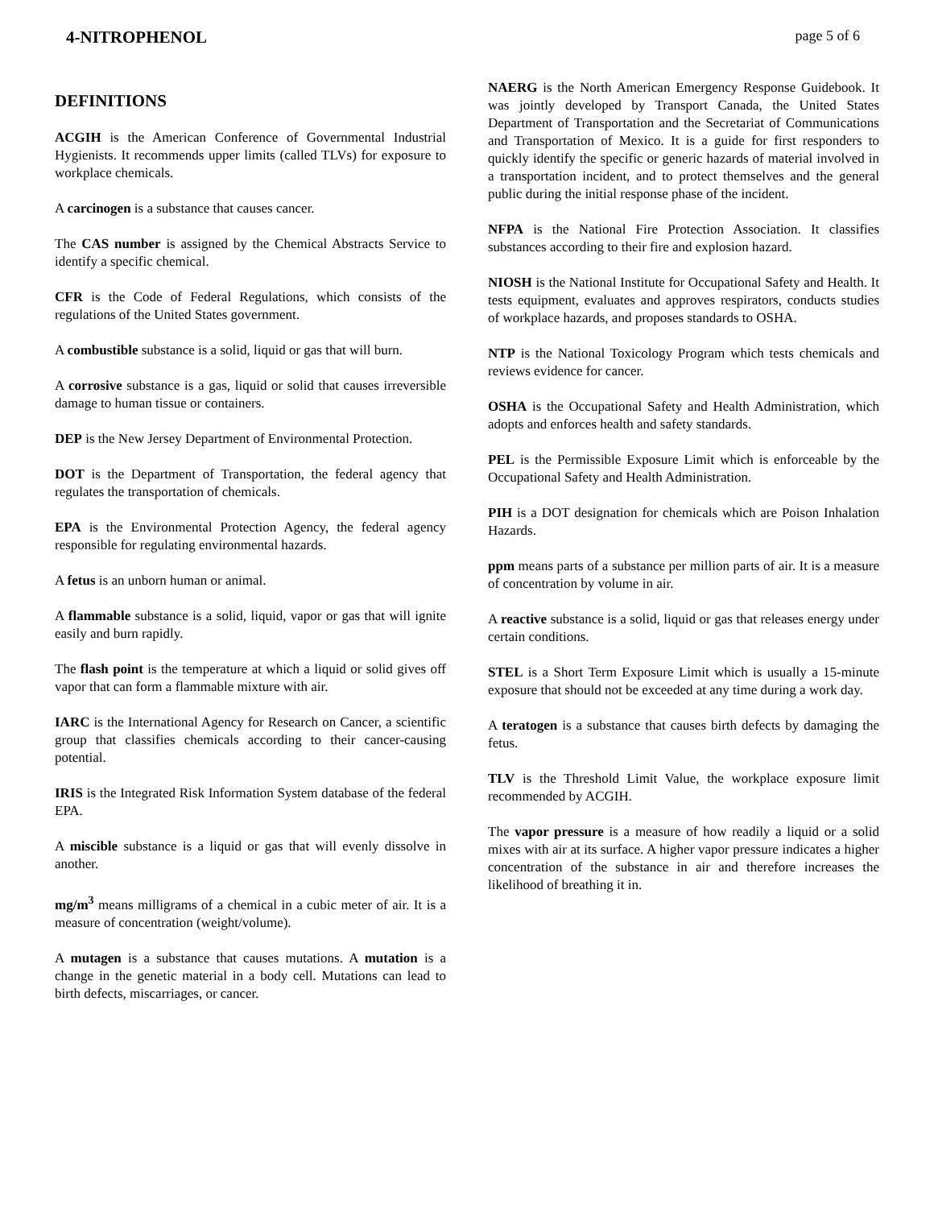4-NITROPHENOL page 5 of 6
DEFINITIONS
ACGIH is the American Conference of Governmental Industrial Hygienists. It recommends upper limits (called TLVs) for exposure to workplace chemicals.
A carcinogen is a substance that causes cancer.
The CAS number is assigned by the Chemical Abstracts Service to identify a specific chemical.
CFR is the Code of Federal Regulations, which consists of the regulations of the United States government.
A combustible substance is a solid, liquid or gas that will burn.
A corrosive substance is a gas, liquid or solid that causes irreversible damage to human tissue or containers.
DEP is the New Jersey Department of Environmental Protection.
DOT is the Department of Transportation, the federal agency that regulates the transportation of chemicals.
EPA is the Environmental Protection Agency, the federal agency responsible for regulating environmental hazards.
A fetus is an unborn human or animal.
A flammable substance is a solid, liquid, vapor or gas that will ignite easily and burn rapidly.
The flash point is the temperature at which a liquid or solid gives off vapor that can form a flammable mixture with air.
IARC is the International Agency for Research on Cancer, a scientific group that classifies chemicals according to their cancer-causing potential.
IRIS is the Integrated Risk Information System database of the federal EPA.
A miscible substance is a liquid or gas that will evenly dissolve in another.
mg/m<sup>3</sup> means milligrams of a chemical in a cubic meter of air. It is a measure of concentration (weight/volume).
A mutagen is a substance that causes mutations. A mutation is a change in the genetic material in a body cell. Mutations can lead to birth defects, miscarriages, or cancer.
NAERG is the North American Emergency Response Guidebook. It was jointly developed by Transport Canada, the United States Department of Transportation and the Secretariat of Communications and Transportation of Mexico. It is a guide for first responders to quickly identify the specific or generic hazards of material involved in a transportation incident, and to protect themselves and the general public during the initial response phase of the incident.
NFPA is the National Fire Protection Association. It classifies substances according to their fire and explosion hazard.
NIOSH is the National Institute for Occupational Safety and Health. It tests equipment, evaluates and approves respirators, conducts studies of workplace hazards, and proposes standards to OSHA.
NTP is the National Toxicology Program which tests chemicals and reviews evidence for cancer.
OSHA is the Occupational Safety and Health Administration, which adopts and enforces health and safety standards.
PEL is the Permissible Exposure Limit which is enforceable by the Occupational Safety and Health Administration.
PIH is a DOT designation for chemicals which are Poison Inhalation Hazards.
ppm means parts of a substance per million parts of air. It is a measure of concentration by volume in air.
A reactive substance is a solid, liquid or gas that releases energy under certain conditions.
STEL is a Short Term Exposure Limit which is usually a 15-minute exposure that should not be exceeded at any time during a work day.
A teratogen is a substance that causes birth defects by damaging the fetus.
TLV is the Threshold Limit Value, the workplace exposure limit recommended by ACGIH.
The vapor pressure is a measure of how readily a liquid or a solid mixes with air at its surface. A higher vapor pressure indicates a higher concentration of the substance in air and therefore increases the likelihood of breathing it in.